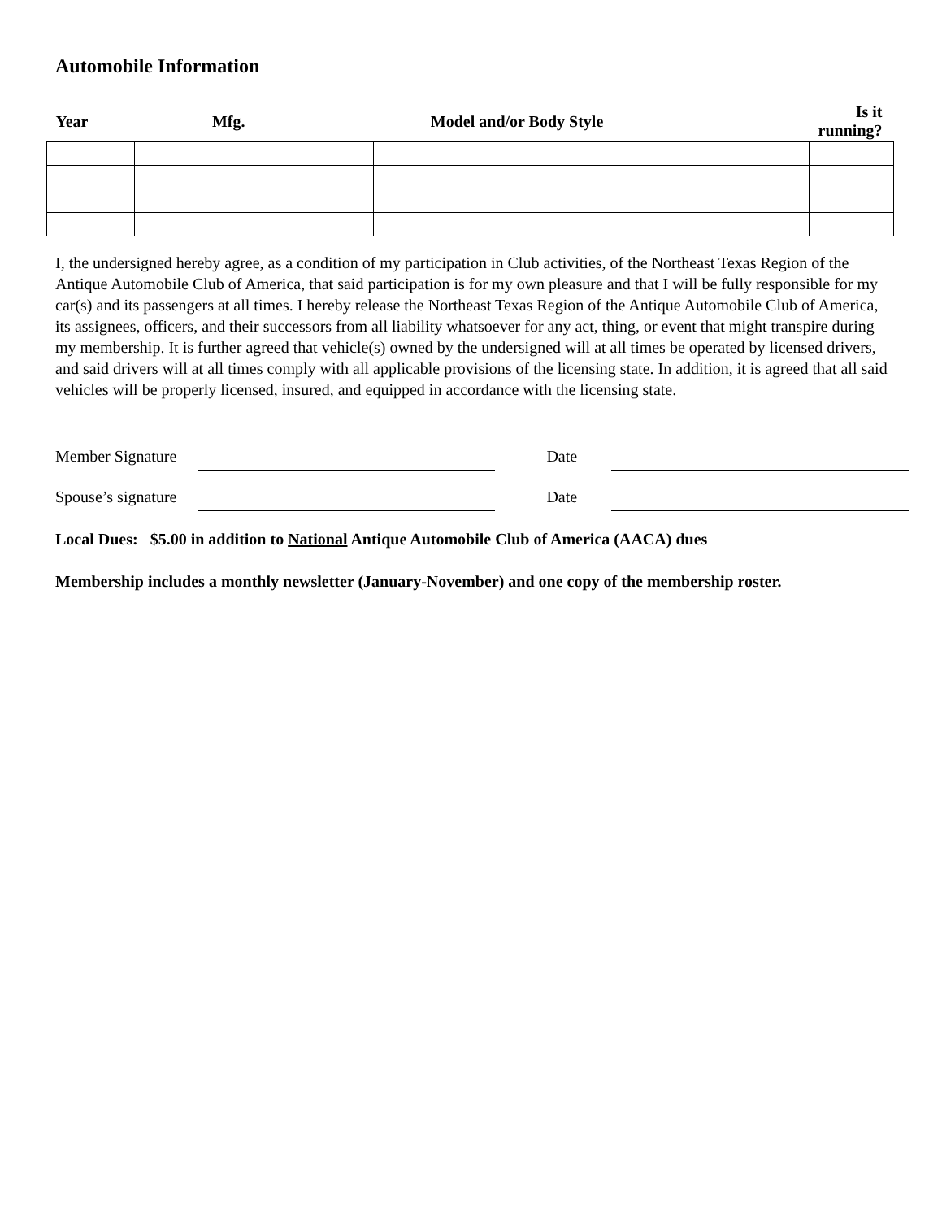Automobile Information
| Year | Mfg. | Model and/or Body Style | Is it running? |
| --- | --- | --- | --- |
I, the undersigned hereby agree, as a condition of my participation in Club activities, of the Northeast Texas Region of the Antique Automobile Club of America, that said participation is for my own pleasure and that I will be fully responsible for my car(s) and its passengers at all times. I hereby release the Northeast Texas Region of the Antique Automobile Club of America, its assignees, officers, and their successors from all liability whatsoever for any act, thing, or event that might transpire during my membership. It is further agreed that vehicle(s) owned by the undersigned will at all times be operated by licensed drivers, and said drivers will at all times comply with all applicable provisions of the licensing state. In addition, it is agreed that all said vehicles will be properly licensed, insured, and equipped in accordance with the licensing state.
Member Signature Date
Spouse’s signature Date
Local Dues: $5.00 in addition to National Antique Automobile Club of America (AACA) dues
Membership includes a monthly newsletter (January-November) and one copy of the membership roster.